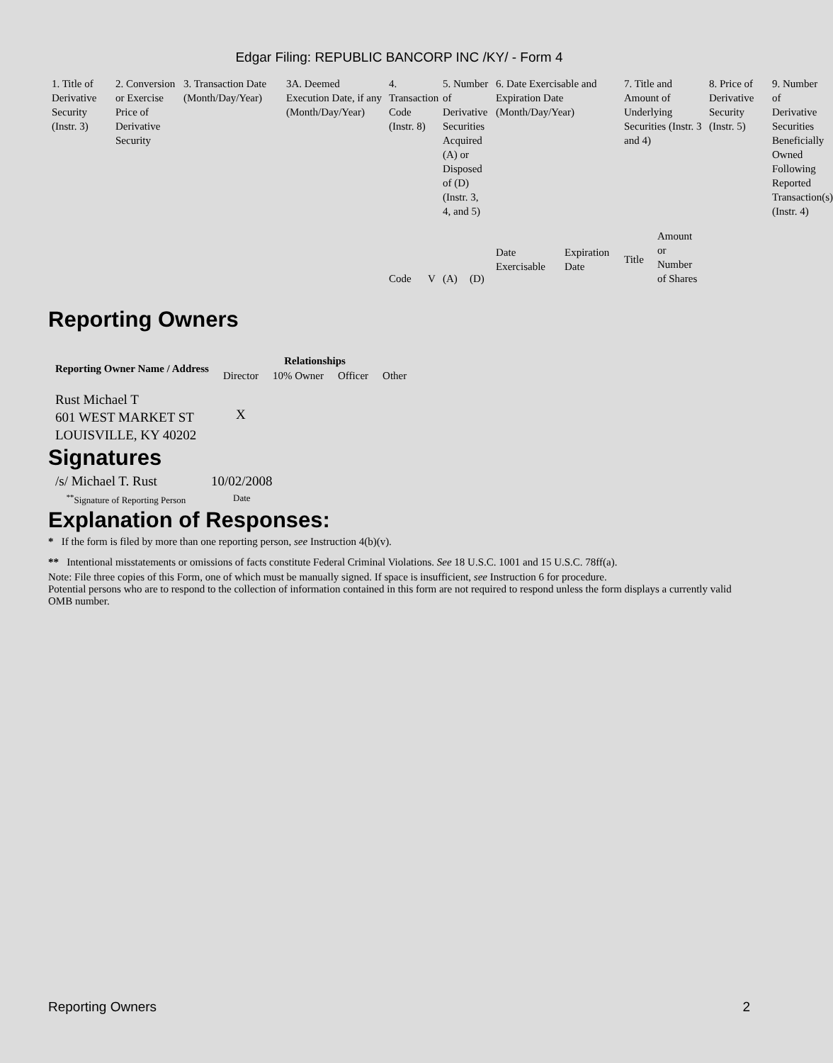Edgar Filing: REPUBLIC BANCORP INC /KY/ - Form 4
| 1. Title of Derivative Security (Instr. 3) | 2. Conversion or Exercise Price of Derivative Security | 3. Transaction Date (Month/Day/Year) | 3A. Deemed Execution Date, if any (Month/Day/Year) | 4. Transaction Code (Instr. 8) | | 5. Number of Derivative Securities Acquired (A) or Disposed of (D) (Instr. 3, 4, and 5) | | 6. Date Exercisable and Expiration Date (Month/Day/Year) | | 7. Title and Amount of Underlying Securities (Instr. 3 and 4) | | 8. Price of Derivative Security (Instr. 5) | 9. Number of Derivative Securities Beneficially Owned Following Reported Transaction(s) (Instr. 4) |
| | | | | | | | | Date Exercisable | Expiration Date | Title | Amount or Number of Shares | | |
| | | | | Code | V | (A) | (D) | | | | | | |
Reporting Owners
| Reporting Owner Name / Address | Relationships | | | |
| --- | --- | --- | --- | --- |
| | Director | 10% Owner | Officer | Other |
| Rust Michael T 601 WEST MARKET ST LOUISVILLE, KY 40202 | X | | | |
Signatures
| /s/ Michael T. Rust | 10/02/2008 |
| <sup>**</sup> Signature of Reporting Person | Date |
Explanation of Responses:
* If the form is filed by more than one reporting person, see Instruction 4(b)(v).
** Intentional misstatements or omissions of facts constitute Federal Criminal Violations. See 18 U.S.C. 1001 and 15 U.S.C. 78ff(a).
Note: File three copies of this Form, one of which must be manually signed. If space is insufficient, see Instruction 6 for procedure.
Potential persons who are to respond to the collection of information contained in this form are not required to respond unless the form displays a currently valid OMB number.
Reporting Owners 2